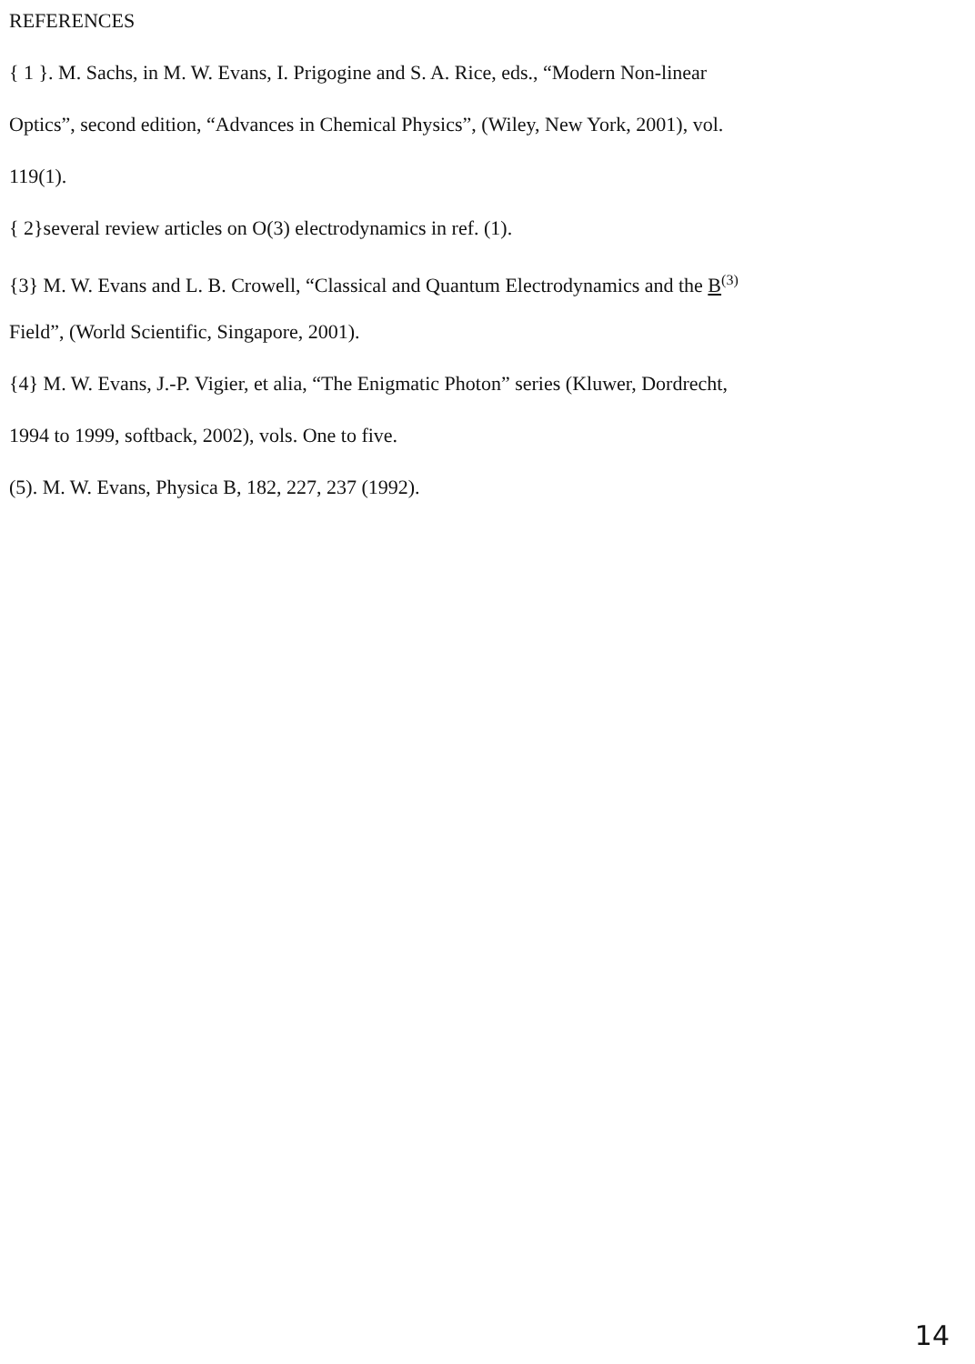REFERENCES
{ 1 }. M. Sachs, in M. W. Evans, I. Prigogine and S. A. Rice, eds., “Modern Non-linear
Optics”, second edition, “Advances in Chemical Physics”, (Wiley, New York, 2001), vol.
119(1).
{ 2}several review articles on O(3) electrodynamics in ref. (1).
{3} M. W. Evans and L. B. Crowell, “Classical and Quantum Electrodynamics and the B<sup>(3)</sup>
Field”, (World Scientific, Singapore, 2001).
{4} M. W. Evans, J.-P. Vigier, et alia, “The Enigmatic Photon” series (Kluwer, Dordrecht,
1994 to 1999, softback, 2002), vols. One to five.
(5). M. W. Evans, Physica B, 182, 227, 237 (1992).
14